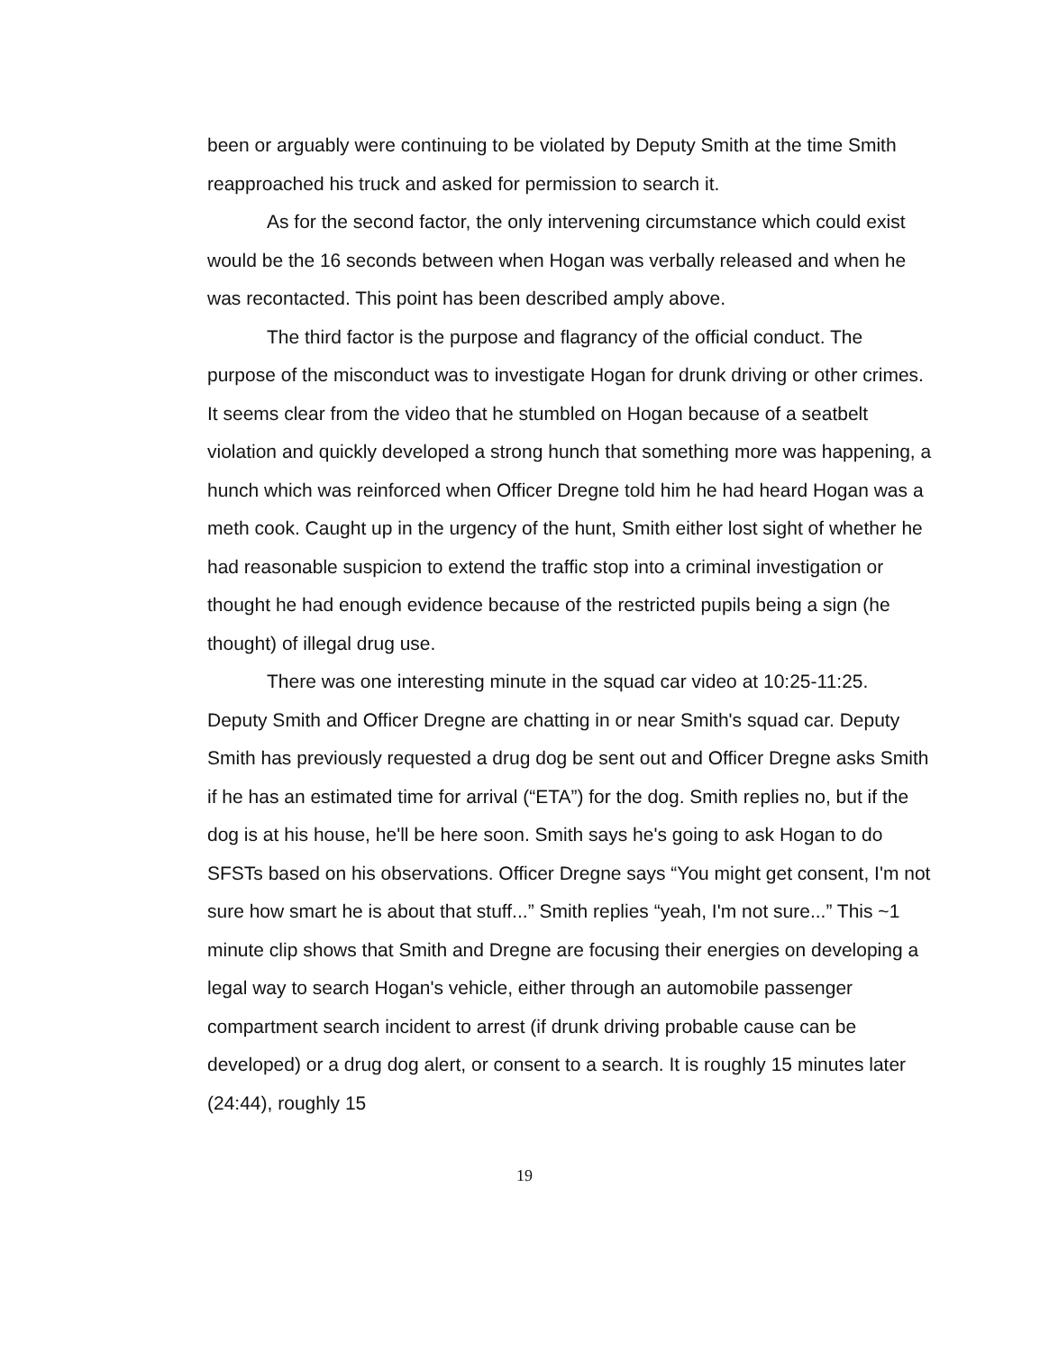been or arguably were continuing to be violated by Deputy Smith at the time Smith reapproached his truck and asked for permission to search it.
As for the second factor, the only intervening circumstance which could exist would be the 16 seconds between when Hogan was verbally released and when he was recontacted. This point has been described amply above.
The third factor is the purpose and flagrancy of the official conduct. The purpose of the misconduct was to investigate Hogan for drunk driving or other crimes. It seems clear from the video that he stumbled on Hogan because of a seatbelt violation and quickly developed a strong hunch that something more was happening, a hunch which was reinforced when Officer Dregne told him he had heard Hogan was a meth cook. Caught up in the urgency of the hunt, Smith either lost sight of whether he had reasonable suspicion to extend the traffic stop into a criminal investigation or thought he had enough evidence because of the restricted pupils being a sign (he thought) of illegal drug use.
There was one interesting minute in the squad car video at 10:25-11:25. Deputy Smith and Officer Dregne are chatting in or near Smith's squad car. Deputy Smith has previously requested a drug dog be sent out and Officer Dregne asks Smith if he has an estimated time for arrival (“ETA”) for the dog. Smith replies no, but if the dog is at his house, he'll be here soon. Smith says he's going to ask Hogan to do SFSTs based on his observations. Officer Dregne says “You might get consent, I'm not sure how smart he is about that stuff...” Smith replies “yeah, I'm not sure...” This ~1 minute clip shows that Smith and Dregne are focusing their energies on developing a legal way to search Hogan's vehicle, either through an automobile passenger compartment search incident to arrest (if drunk driving probable cause can be developed) or a drug dog alert, or consent to a search. It is roughly 15 minutes later (24:44), roughly 15
19